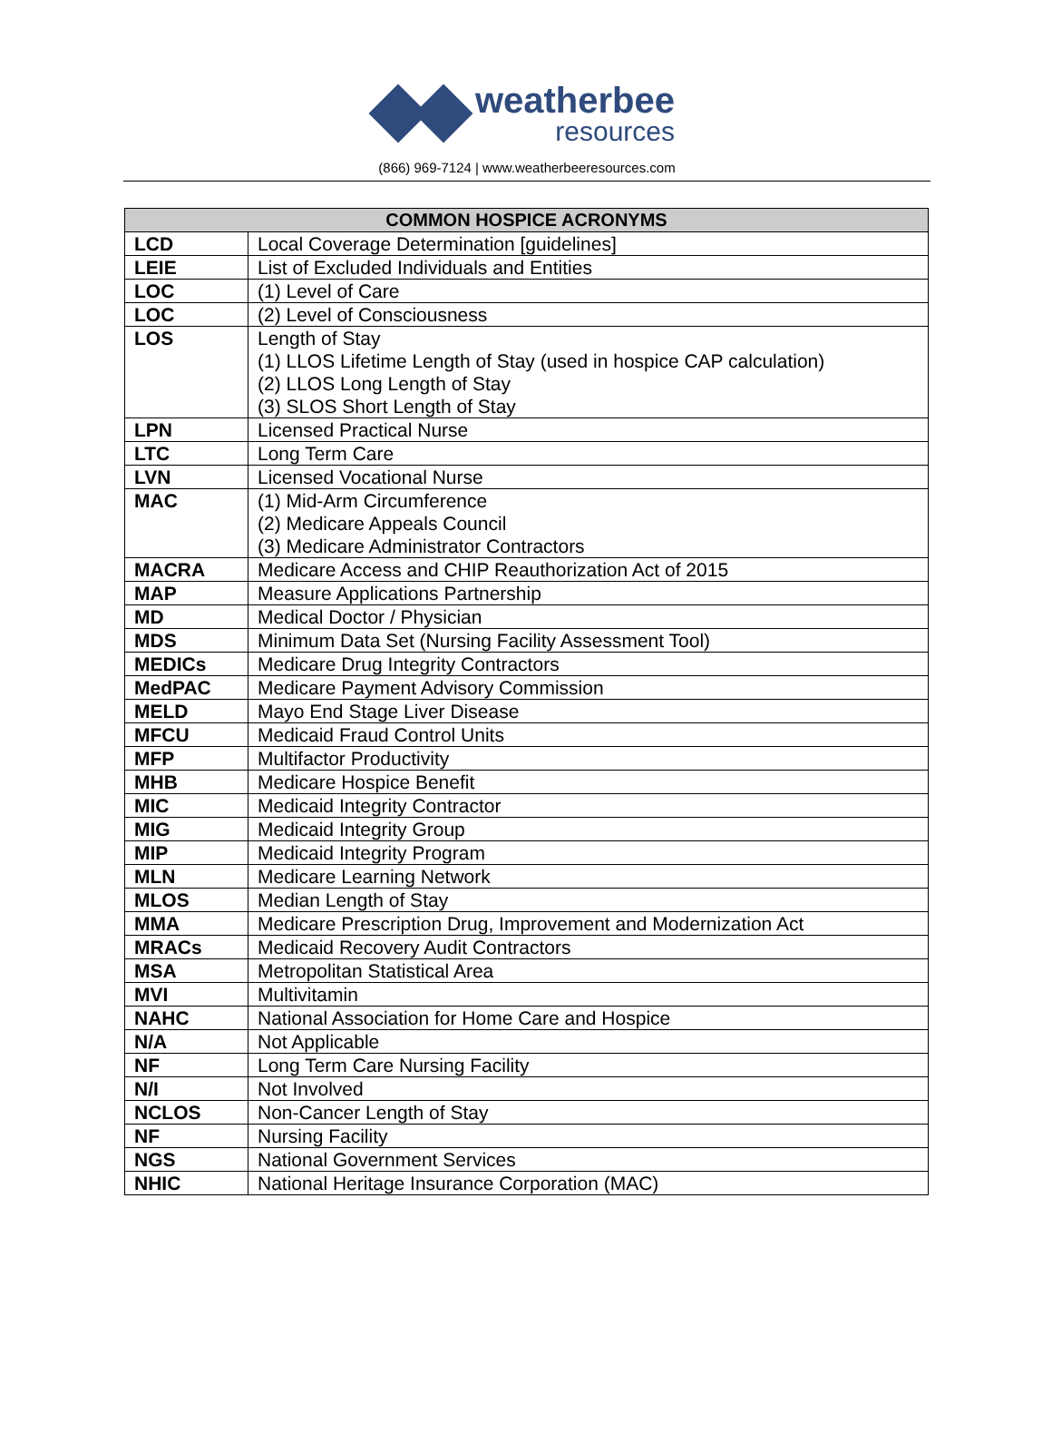weatherbee
resources
(866) 969-7124 | www.weatherbeeresources.com
| COMMON HOSPICE ACRONYMS | |
| --- | --- |
| LCD | Local Coverage Determination [guidelines] |
| LEIE | List of Excluded Individuals and Entities |
| LOC | (1) Level of Care |
| LOC | (2) Level of Consciousness |
| LOS | Length of Stay (1) LLOS Lifetime Length of Stay (used in hospice CAP calculation) (2) LLOS Long Length of Stay (3) SLOS Short Length of Stay |
| LPN | Licensed Practical Nurse |
| LTC | Long Term Care |
| LVN | Licensed Vocational Nurse |
| MAC | (1) Mid-Arm Circumference (2) Medicare Appeals Council (3) Medicare Administrator Contractors |
| MACRA | Medicare Access and CHIP Reauthorization Act of 2015 |
| MAP | Measure Applications Partnership |
| MD | Medical Doctor / Physician |
| MDS | Minimum Data Set (Nursing Facility Assessment Tool) |
| MEDICs | Medicare Drug Integrity Contractors |
| MedPAC | Medicare Payment Advisory Commission |
| MELD | Mayo End Stage Liver Disease |
| MFCU | Medicaid Fraud Control Units |
| MFP | Multifactor Productivity |
| MHB | Medicare Hospice Benefit |
| MIC | Medicaid Integrity Contractor |
| MIG | Medicaid Integrity Group |
| MIP | Medicaid Integrity Program |
| MLN | Medicare Learning Network |
| MLOS | Median Length of Stay |
| MMA | Medicare Prescription Drug, Improvement and Modernization Act |
| MRACs | Medicaid Recovery Audit Contractors |
| MSA | Metropolitan Statistical Area |
| MVI | Multivitamin |
| NAHC | National Association for Home Care and Hospice |
| N/A | Not Applicable |
| NF | Long Term Care Nursing Facility |
| N/I | Not Involved |
| NCLOS | Non-Cancer Length of Stay |
| NF | Nursing Facility |
| NGS | National Government Services |
| NHIC | National Heritage Insurance Corporation (MAC) |